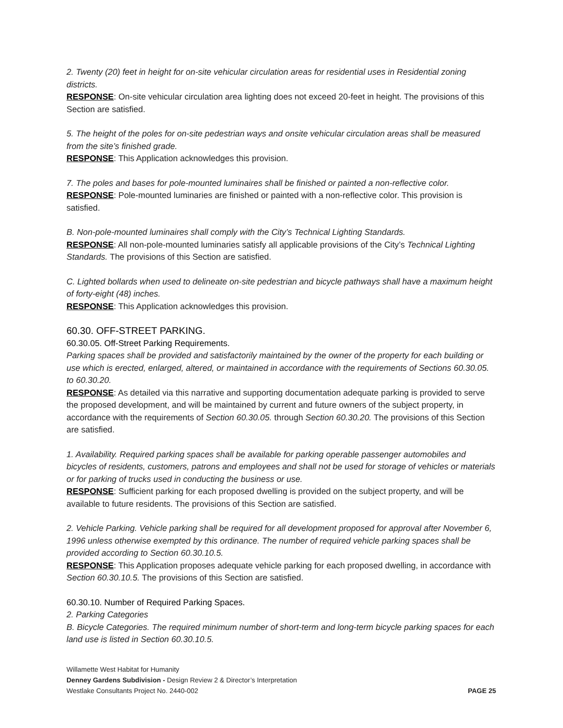2. Twenty (20) feet in height for on-site vehicular circulation areas for residential uses in Residential zoning districts.
RESPONSE: On-site vehicular circulation area lighting does not exceed 20-feet in height. The provisions of this Section are satisfied.
5. The height of the poles for on-site pedestrian ways and onsite vehicular circulation areas shall be measured from the site’s finished grade.
RESPONSE: This Application acknowledges this provision.
7. The poles and bases for pole-mounted luminaires shall be finished or painted a non-reflective color.
RESPONSE: Pole-mounted luminaries are finished or painted with a non-reflective color. This provision is satisfied.
B. Non-pole-mounted luminaires shall comply with the City’s Technical Lighting Standards.
RESPONSE: All non-pole-mounted luminaries satisfy all applicable provisions of the City’s Technical Lighting Standards. The provisions of this Section are satisfied.
C. Lighted bollards when used to delineate on-site pedestrian and bicycle pathways shall have a maximum height of forty-eight (48) inches.
RESPONSE: This Application acknowledges this provision.
60.30. OFF-STREET PARKING.
60.30.05. Off-Street Parking Requirements.
Parking spaces shall be provided and satisfactorily maintained by the owner of the property for each building or use which is erected, enlarged, altered, or maintained in accordance with the requirements of Sections 60.30.05. to 60.30.20.
RESPONSE: As detailed via this narrative and supporting documentation adequate parking is provided to serve the proposed development, and will be maintained by current and future owners of the subject property, in accordance with the requirements of Section 60.30.05. through Section 60.30.20. The provisions of this Section are satisfied.
1. Availability. Required parking spaces shall be available for parking operable passenger automobiles and bicycles of residents, customers, patrons and employees and shall not be used for storage of vehicles or materials or for parking of trucks used in conducting the business or use.
RESPONSE: Sufficient parking for each proposed dwelling is provided on the subject property, and will be available to future residents. The provisions of this Section are satisfied.
2. Vehicle Parking. Vehicle parking shall be required for all development proposed for approval after November 6, 1996 unless otherwise exempted by this ordinance. The number of required vehicle parking spaces shall be provided according to Section 60.30.10.5.
RESPONSE: This Application proposes adequate vehicle parking for each proposed dwelling, in accordance with Section 60.30.10.5. The provisions of this Section are satisfied.
60.30.10. Number of Required Parking Spaces.
2. Parking Categories
B. Bicycle Categories. The required minimum number of short-term and long-term bicycle parking spaces for each land use is listed in Section 60.30.10.5.
Willamette West Habitat for Humanity
Denney Gardens Subdivision - Design Review 2 & Director’s Interpretation
Westlake Consultants Project No. 2440-002 PAGE 25